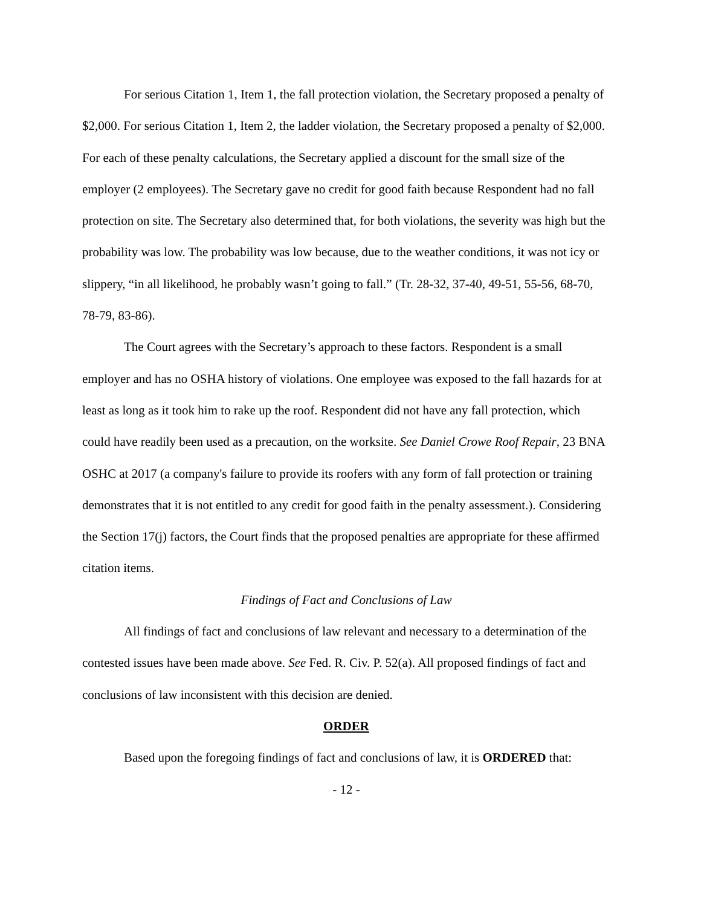For serious Citation 1, Item 1, the fall protection violation, the Secretary proposed a penalty of $2,000. For serious Citation 1, Item 2, the ladder violation, the Secretary proposed a penalty of $2,000. For each of these penalty calculations, the Secretary applied a discount for the small size of the employer (2 employees). The Secretary gave no credit for good faith because Respondent had no fall protection on site. The Secretary also determined that, for both violations, the severity was high but the probability was low. The probability was low because, due to the weather conditions, it was not icy or slippery, “in all likelihood, he probably wasn’t going to fall.” (Tr. 28-32, 37-40, 49-51, 55-56, 68-70, 78-79, 83-86).
The Court agrees with the Secretary’s approach to these factors. Respondent is a small employer and has no OSHA history of violations. One employee was exposed to the fall hazards for at least as long as it took him to rake up the roof. Respondent did not have any fall protection, which could have readily been used as a precaution, on the worksite. See Daniel Crowe Roof Repair, 23 BNA OSHC at 2017 (a company's failure to provide its roofers with any form of fall protection or training demonstrates that it is not entitled to any credit for good faith in the penalty assessment.). Considering the Section 17(j) factors, the Court finds that the proposed penalties are appropriate for these affirmed citation items.
Findings of Fact and Conclusions of Law
All findings of fact and conclusions of law relevant and necessary to a determination of the contested issues have been made above. See Fed. R. Civ. P. 52(a). All proposed findings of fact and conclusions of law inconsistent with this decision are denied.
ORDER
Based upon the foregoing findings of fact and conclusions of law, it is ORDERED that:
- 12 -